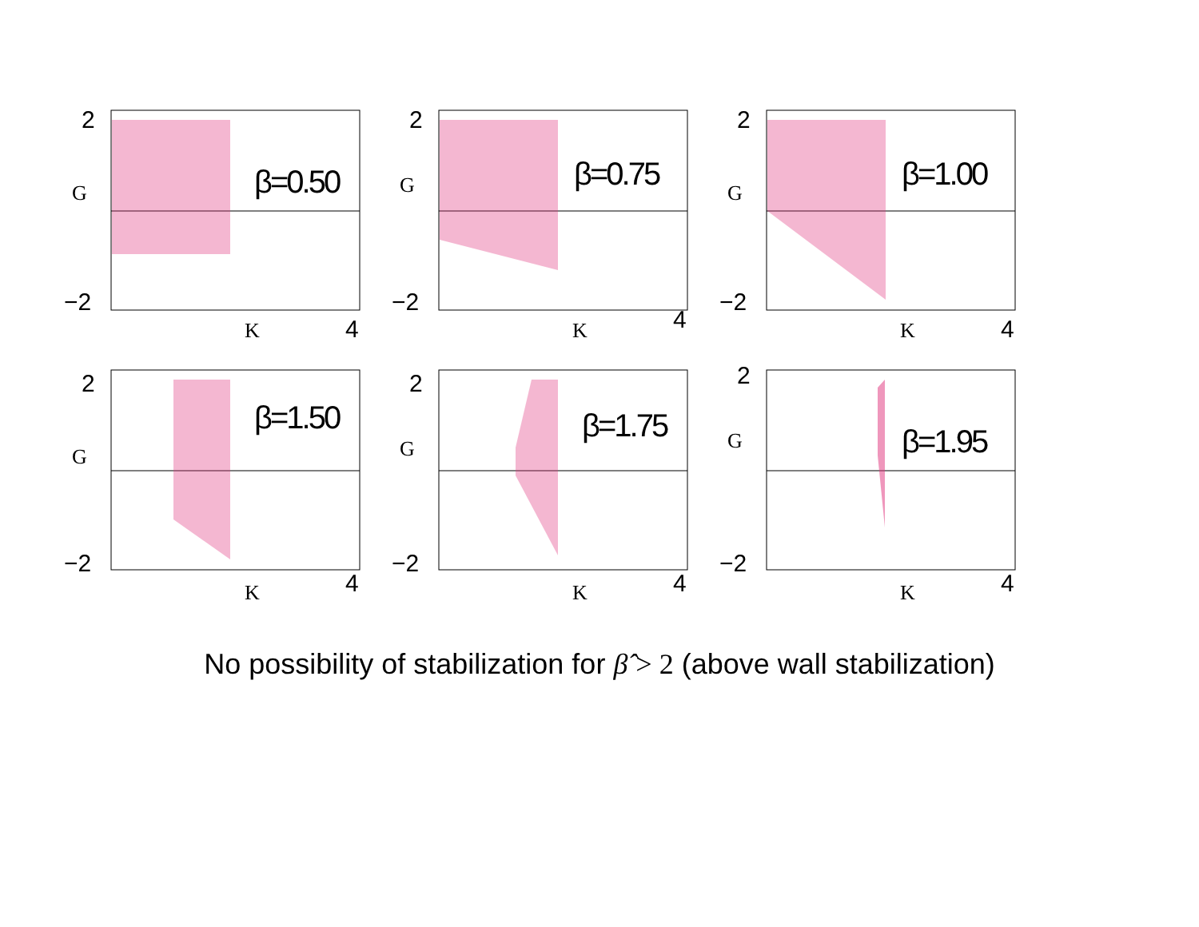2
−2
G
K
4
β=0.50
2
−2
G
K
4
β=0.75
2
−2
G
K
4
β=1.00
2
−2
G
K
4
β=1.50
2
−2
G
K
4
β=1.75
2
−2
G
K
4
β=1.95
No possibility of stabilization for β̂ > 2 (above wall stabilization)